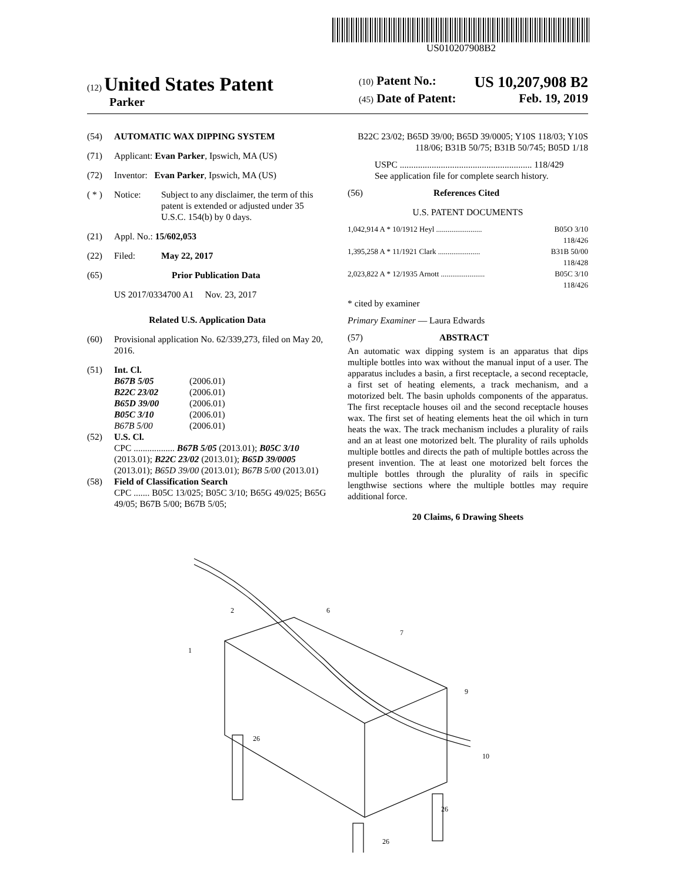US010207908B2
(12) United States Patent
Parker
(10) Patent No.: US 10,207,908 B2
(45) Date of Patent: Feb. 19, 2019
(54) AUTOMATIC WAX DIPPING SYSTEM
(71) Applicant: Evan Parker, Ipswich, MA (US)
(72) Inventor: Evan Parker, Ipswich, MA (US)
( * ) Notice: Subject to any disclaimer, the term of this patent is extended or adjusted under 35 U.S.C. 154(b) by 0 days.
(21) Appl. No.: 15/602,053
(22) Filed: May 22, 2017
(65) Prior Publication Data
US 2017/0334700 A1 Nov. 23, 2017
Related U.S. Application Data
(60) Provisional application No. 62/339,273, filed on May 20, 2016.
(51) Int. Cl.
| B67B 5/05 | (2006.01) |
| B22C 23/02 | (2006.01) |
| B65D 39/00 | (2006.01) |
| B05C 3/10 | (2006.01) |
| B67B 5/00 | (2006.01) |
(52) U.S. Cl.
CPC .................. B67B 5/05 (2013.01); B05C 3/10 (2013.01); B22C 23/02 (2013.01); B65D 39/0005 (2013.01); B65D 39/00 (2013.01); B67B 5/00 (2013.01)
(58) Field of Classification Search
CPC ....... B05C 13/025; B05C 3/10; B65G 49/025; B65G 49/05; B67B 5/00; B67B 5/05;
B22C 23/02; B65D 39/00; B65D 39/0005; Y10S 118/03; Y10S 118/06; B31B 50/75; B31B 50/745; B05D 1/18
USPC .......................................................... 118/429
See application file for complete search history.
(56) References Cited
U.S. PATENT DOCUMENTS
| 1,042,914 A * 10/1912 Heyl ........................ | B05O 3/10 118/426 |
| 1,395,258 A * 11/1921 Clark ...................... | B31B 50/00 118/428 |
| 2,023,822 A * 12/1935 Arnott ....................... | B05C 3/10 118/426 |
* cited by examiner
Primary Examiner — Laura Edwards
(57) ABSTRACT
An automatic wax dipping system is an apparatus that dips multiple bottles into wax without the manual input of a user. The apparatus includes a basin, a first receptacle, a second receptacle, a first set of heating elements, a track mechanism, and a motorized belt. The basin upholds components of the apparatus. The first receptacle houses oil and the second receptacle houses wax. The first set of heating elements heat the oil which in turn heats the wax. The track mechanism includes a plurality of rails and an at least one motorized belt. The plurality of rails upholds multiple bottles and directs the path of multiple bottles across the present invention. The at least one motorized belt forces the multiple bottles through the plurality of rails in specific lengthwise sections where the multiple bottles may require additional force.
20 Claims, 6 Drawing Sheets
2
6
1
7
9
26
26
26
10